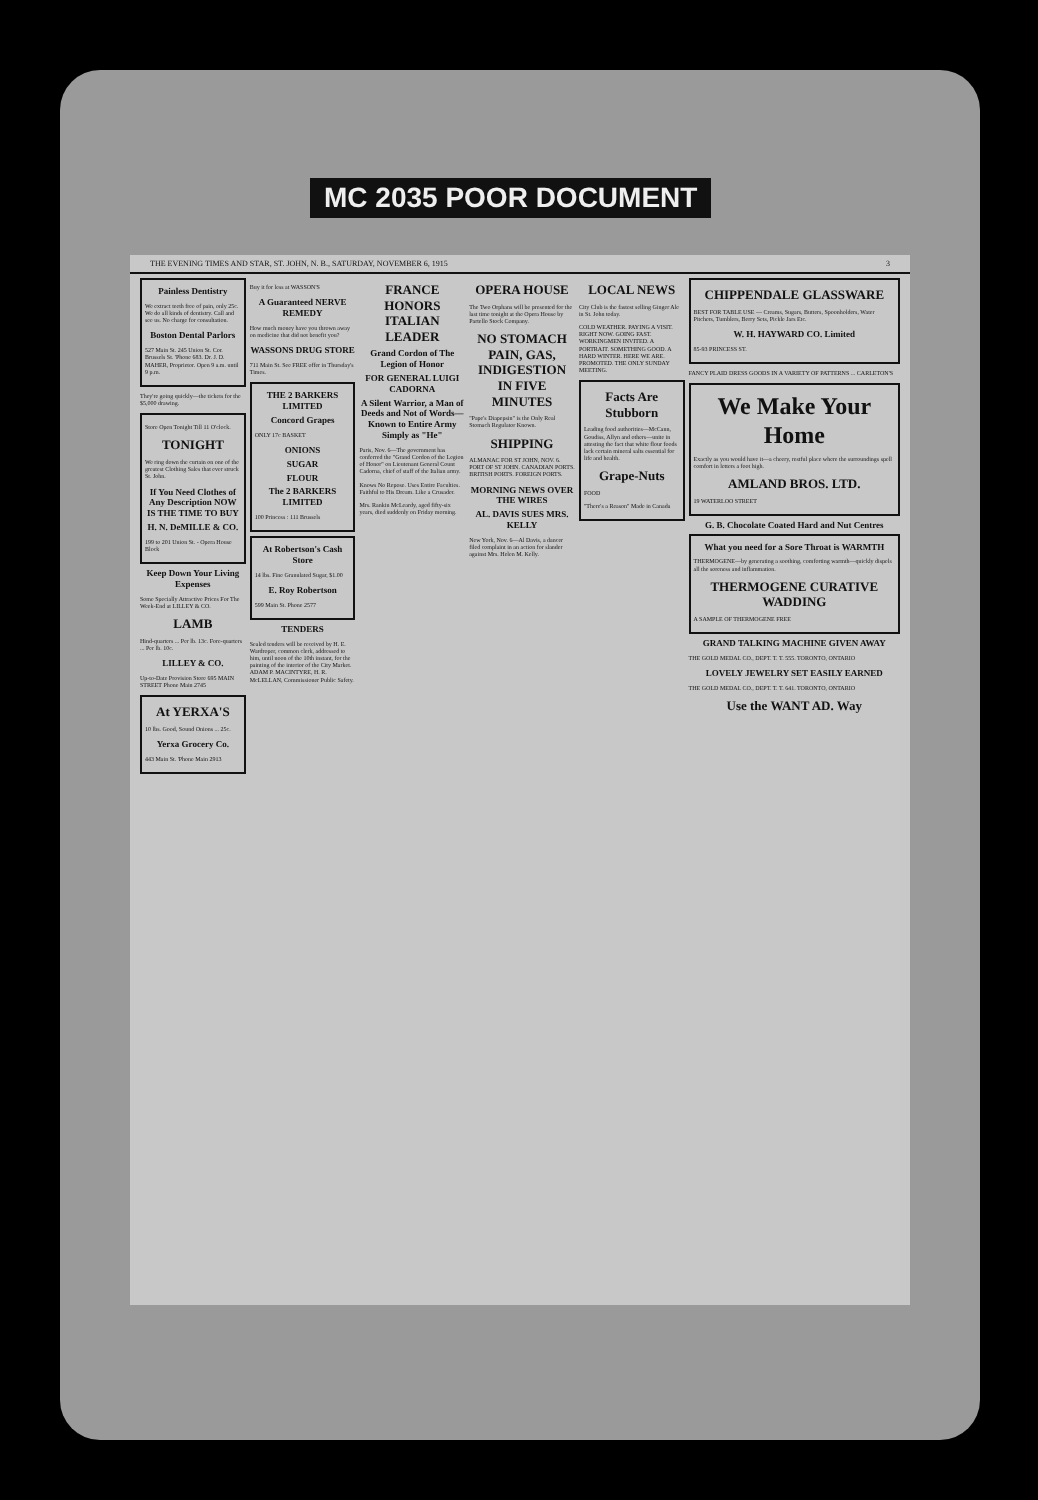MC 2035 POOR DOCUMENT
THE EVENING TIMES AND STAR, ST. JOHN, N. B., SATURDAY, NOVEMBER 6, 1915 3
Painless Dentistry
We extract teeth free of pain, only 25c. We do all kinds of dentistry. Call and see us. No charge for consultation.
Boston Dental Parlors
527 Main St. 245 Union St. Cor. Brussels St. 'Phone 683. Dr. J. D. MAHER, Proprietor. Open 9 a.m. until 9 p.m.
They're going quickly—the tickets for the $5,000 drawing.
Store Open Tonight Till 11 O'clock.
TONIGHT
We ring down the curtain on one of the greatest Clothing Sales that ever struck St. John.
If You Need Clothes of Any Description NOW IS THE TIME TO BUY
H. N. DeMILLE & CO.
199 to 201 Union St. - Opera House Block
Keep Down Your Living Expenses
Some Specially Attractive Prices For The Week-End at LILLEY & CO.
LAMB
Hind-quarters ... Per lb. 13c. Fore-quarters ... Per lb. 10c.
LILLEY & CO.
Up-to-Date Provision Store 695 MAIN STREET Phone Main 2745
At YERXA'S
10 lbs. Good, Sound Onions ... 25c.
Yerxa Grocery Co.
443 Main St. 'Phone Main 2913
Buy it for less at WASSON'S
A Guaranteed NERVE REMEDY
How much money have you thrown away on medicine that did not benefit you?
WASSONS DRUG STORE
711 Main St. See FREE offer in Thursday's Times.
THE 2 BARKERS LIMITED
Concord Grapes
ONLY 17c BASKET
ONIONS
SUGAR
FLOUR
The 2 BARKERS LIMITED
100 Princess : 111 Brussels
At Robertson's Cash Store
14 lbs. Fine Granulated Sugar, $1.00
E. Roy Robertson
599 Main St. Phone 2577
TENDERS
Sealed tenders will be received by H. E. Wardroper, common clerk, addressed to him, until noon of the 10th instant, for the painting of the interior of the City Market. ADAM P. MACINTYRE, H. R. McLELLAN, Commissioner Public Safety.
FRANCE HONORS ITALIAN LEADER
Grand Cordon of The Legion of Honor
FOR GENERAL LUIGI CADORNA
A Silent Warrior, a Man of Deeds and Not of Words—Known to Entire Army Simply as "He"
Paris, Nov. 6—The government has conferred the "Grand Cordon of the Legion of Honor" on Lieutenant General Count Cadorna, chief of staff of the Italian army.
Knows No Repose. Uses Entire Faculties. Faithful to His Dream. Like a Crusader.
Mrs. Rankin McLeardy, aged fifty-six years, died suddenly on Friday morning.
OPERA HOUSE
The Two Orphans will be presented for the last time tonight at the Opera House by Partello Stock Company.
NO STOMACH PAIN, GAS, INDIGESTION IN FIVE MINUTES
"Pape's Diapepsin" is the Only Real Stomach Regulator Known.
SHIPPING
ALMANAC FOR ST JOHN, NOV. 6. PORT OF ST JOHN. CANADIAN PORTS. BRITISH PORTS. FOREIGN PORTS.
MORNING NEWS OVER THE WIRES
AL. DAVIS SUES MRS. KELLY
New York, Nov. 6—Al Davis, a dancer filed complaint in an action for slander against Mrs. Helen M. Kelly.
LOCAL NEWS
City Club is the fastest selling Ginger Ale in St. John today.
COLD WEATHER. PAYING A VISIT. RIGHT NOW. GOING FAST. WORKINGMEN INVITED. A PORTRAIT. SOMETHING GOOD. A HARD WINTER. HERE WE ARE. PROMOTED. THE ONLY SUNDAY MEETING.
Facts Are Stubborn
Leading food authorities—McCann, Goudiss, Allyn and others—unite in attesting the fact that white flour foods lack certain mineral salts essential for life and health.
Grape-Nuts
FOOD
"There's a Reason" Made in Canada
CHIPPENDALE GLASSWARE
BEST FOR TABLE USE — Creams, Sugars, Butters, Spoonholders, Water Pitchers, Tumblers, Berry Sets, Pickle Jars Etc.
W. H. HAYWARD CO. Limited
85-93 PRINCESS ST.
FANCY PLAID DRESS GOODS IN A VARIETY OF PATTERNS ... CARLETON'S
We Make Your Home
Exactly as you would have it—a cheery, restful place where the surroundings spell comfort in letters a foot high.
AMLAND BROS. LTD.
19 WATERLOO STREET
G. B. Chocolate Coated Hard and Nut Centres
What you need for a Sore Throat is WARMTH
THERMOGENE—by generating a soothing, comforting warmth—quickly dispels all the soreness and inflammation.
THERMOGENE CURATIVE WADDING
A SAMPLE OF THERMOGENE FREE
GRAND TALKING MACHINE GIVEN AWAY
THE GOLD MEDAL CO., DEPT. T. T. 555. TORONTO, ONTARIO
LOVELY JEWELRY SET EASILY EARNED
THE GOLD MEDAL CO., DEPT. T. T. 641. TORONTO, ONTARIO
Use the WANT AD. Way